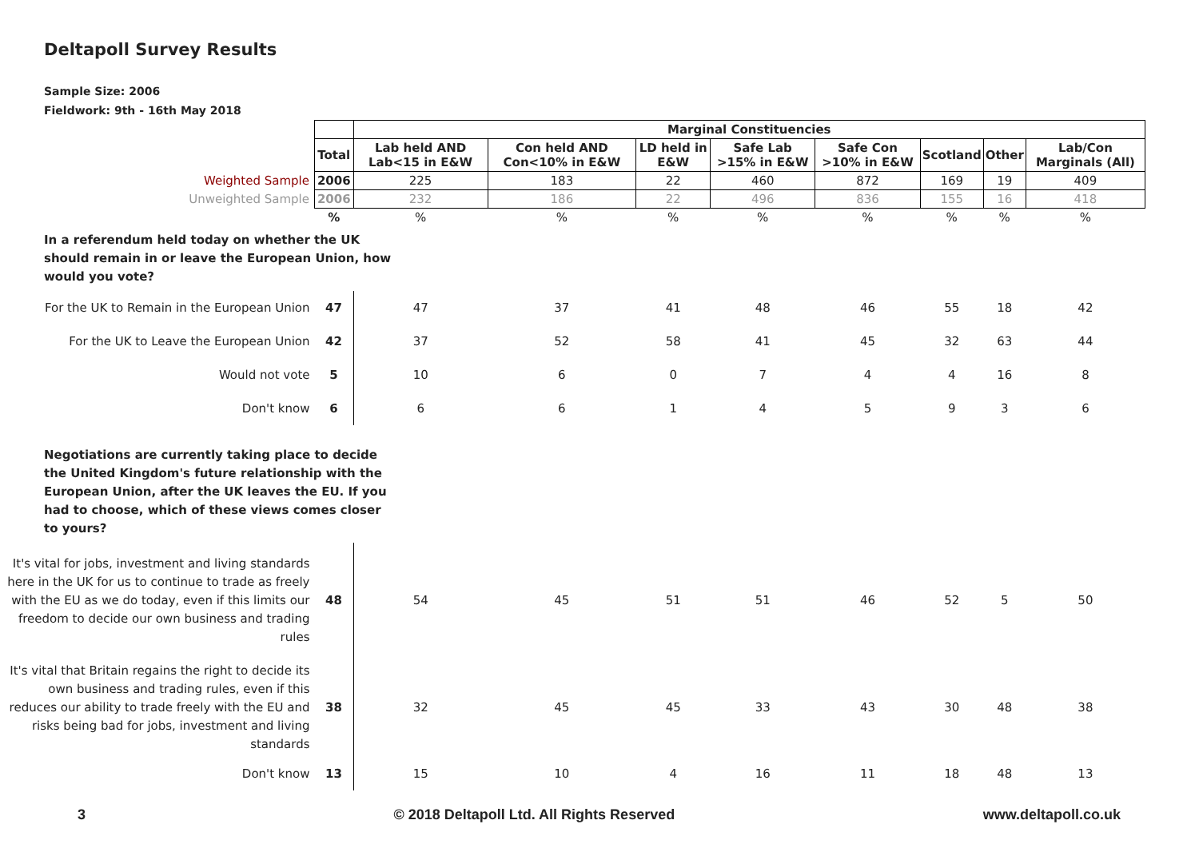Deltapoll Survey Results
Sample Size: 2006
Fieldwork: 9th - 16th May 2018
| | | Marginal Constituencies | | | | | | | |
| | Total | Lab held AND Lab<15 in E&W | Con held AND Con<10% in E&W | LD held in E&W | Safe Lab >15% in E&W | Safe Con >10% in E&W | Scotland | Other | Lab/Con Marginals (All) |
| Weighted Sample | 2006 | 225 | 183 | 22 | 460 | 872 | 169 | 19 | 409 |
| Unweighted Sample | 2006 | 232 | 186 | 22 | 496 | 836 | 155 | 16 | 418 |
| | % | % | % | % | % | % | % | % | % |
| In a referendum held today on whether the UK should remain in or leave the European Union, how would you vote? | | | | | | | | | |
| For the UK to Remain in the European Union | 47 | 47 | 37 | 41 | 48 | 46 | 55 | 18 | 42 |
| For the UK to Leave the European Union | 42 | 37 | 52 | 58 | 41 | 45 | 32 | 63 | 44 |
| Would not vote | 5 | 10 | 6 | 0 | 7 | 4 | 4 | 16 | 8 |
| Don't know | 6 | 6 | 6 | 1 | 4 | 5 | 9 | 3 | 6 |
| Negotiations are currently taking place to decide the United Kingdom's future relationship with the European Union, after the UK leaves the EU. If you had to choose, which of these views comes closer to yours? | | | | | | | | | |
| It's vital for jobs, investment and living standards here in the UK for us to continue to trade as freely with the EU as we do today, even if this limits our freedom to decide our own business and trading rules | 48 | 54 | 45 | 51 | 51 | 46 | 52 | 5 | 50 |
| It's vital that Britain regains the right to decide its own business and trading rules, even if this reduces our ability to trade freely with the EU and risks being bad for jobs, investment and living standards | 38 | 32 | 45 | 45 | 33 | 43 | 30 | 48 | 38 |
| Don't know | 13 | 15 | 10 | 4 | 16 | 11 | 18 | 48 | 13 |
3 © 2018 Deltapoll Ltd. All Rights Reserved www.deltapoll.co.uk